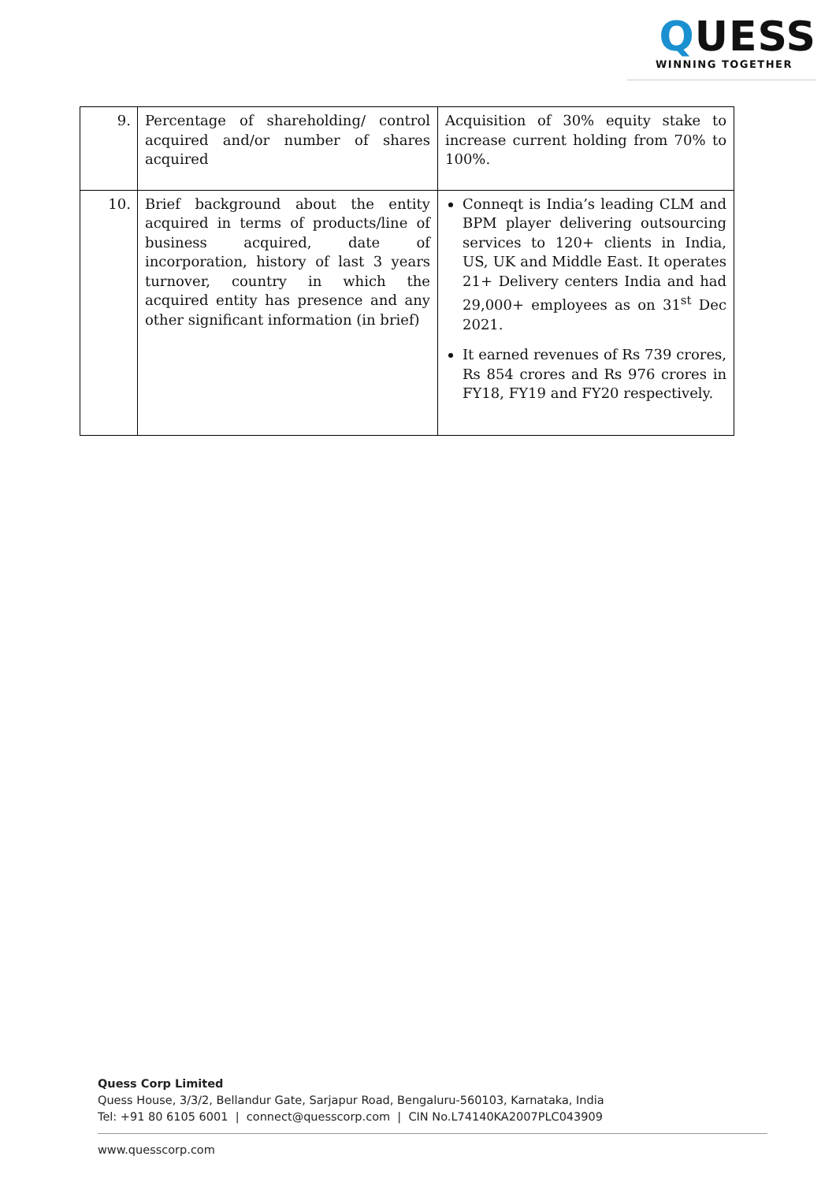QUESS
WINNING TOGETHER
| 9. | Percentage of shareholding/ control acquired and/or number of shares acquired | Acquisition of 30% equity stake to increase current holding from 70% to 100%. |
| 10. | Brief background about the entity acquired in terms of products/line of business acquired, date of incorporation, history of last 3 years turnover, country in which the acquired entity has presence and any other significant information (in brief) | Conneqt is India’s leading CLM and BPM player delivering outsourcing services to 120+ clients in India, US, UK and Middle East. It operates 21+ Delivery centers India and had 29,000+ employees as on 31<sup>st</sup> Dec 2021. It earned revenues of Rs 739 crores, Rs 854 crores and Rs 976 crores in FY18, FY19 and FY20 respectively. |
Quess Corp Limited
Quess House, 3/3/2, Bellandur Gate, Sarjapur Road, Bengaluru-560103, Karnataka, India
Tel: +91 80 6105 6001 | connect@quesscorp.com | CIN No.L74140KA2007PLC043909
www.quesscorp.com